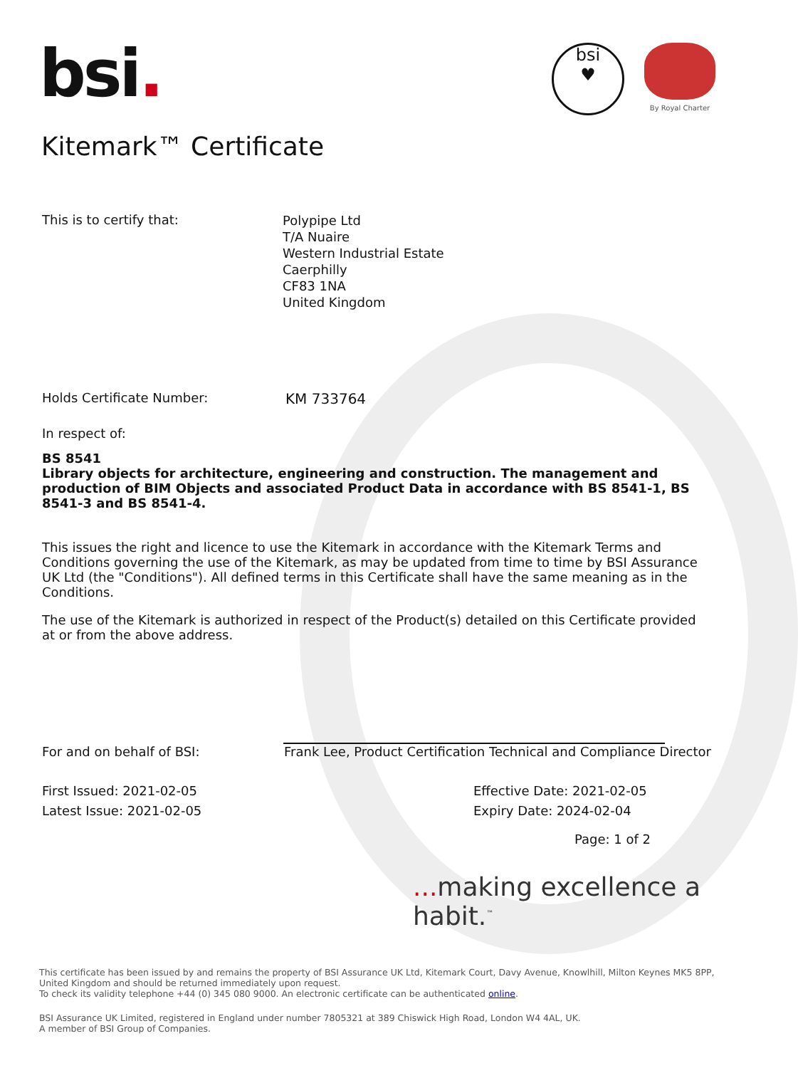bsi.
bsi
♥
By Royal Charter
Kitemark™ Certificate
This is to certify that:
Polypipe Ltd
T/A Nuaire
Western Industrial Estate
Caerphilly
CF83 1NA
United Kingdom
Holds Certificate Number:
KM 733764
In respect of:
BS 8541
Library objects for architecture, engineering and construction. The management and production of BIM Objects and associated Product Data in accordance with BS 8541-1, BS 8541-3 and BS 8541-4.
This issues the right and licence to use the Kitemark in accordance with the Kitemark Terms and Conditions governing the use of the Kitemark, as may be updated from time to time by BSI Assurance UK Ltd (the "Conditions"). All defined terms in this Certificate shall have the same meaning as in the Conditions.
The use of the Kitemark is authorized in respect of the Product(s) detailed on this Certificate provided at or from the above address.
For and on behalf of BSI:
Frank Lee, Product Certification Technical and Compliance Director
First Issued: 2021-02-05
Effective Date: 2021-02-05
Latest Issue: 2021-02-05
Expiry Date: 2024-02-04
Page: 1 of 2
... making excellence a habit.<sup>™</sup>
This certificate has been issued by and remains the property of BSI Assurance UK Ltd, Kitemark Court, Davy Avenue, Knowlhill, Milton Keynes MK5 8PP, United Kingdom and should be returned immediately upon request.
To check its validity telephone +44 (0) 345 080 9000. An electronic certificate can be authenticated online.
BSI Assurance UK Limited, registered in England under number 7805321 at 389 Chiswick High Road, London W4 4AL, UK.
A member of BSI Group of Companies.